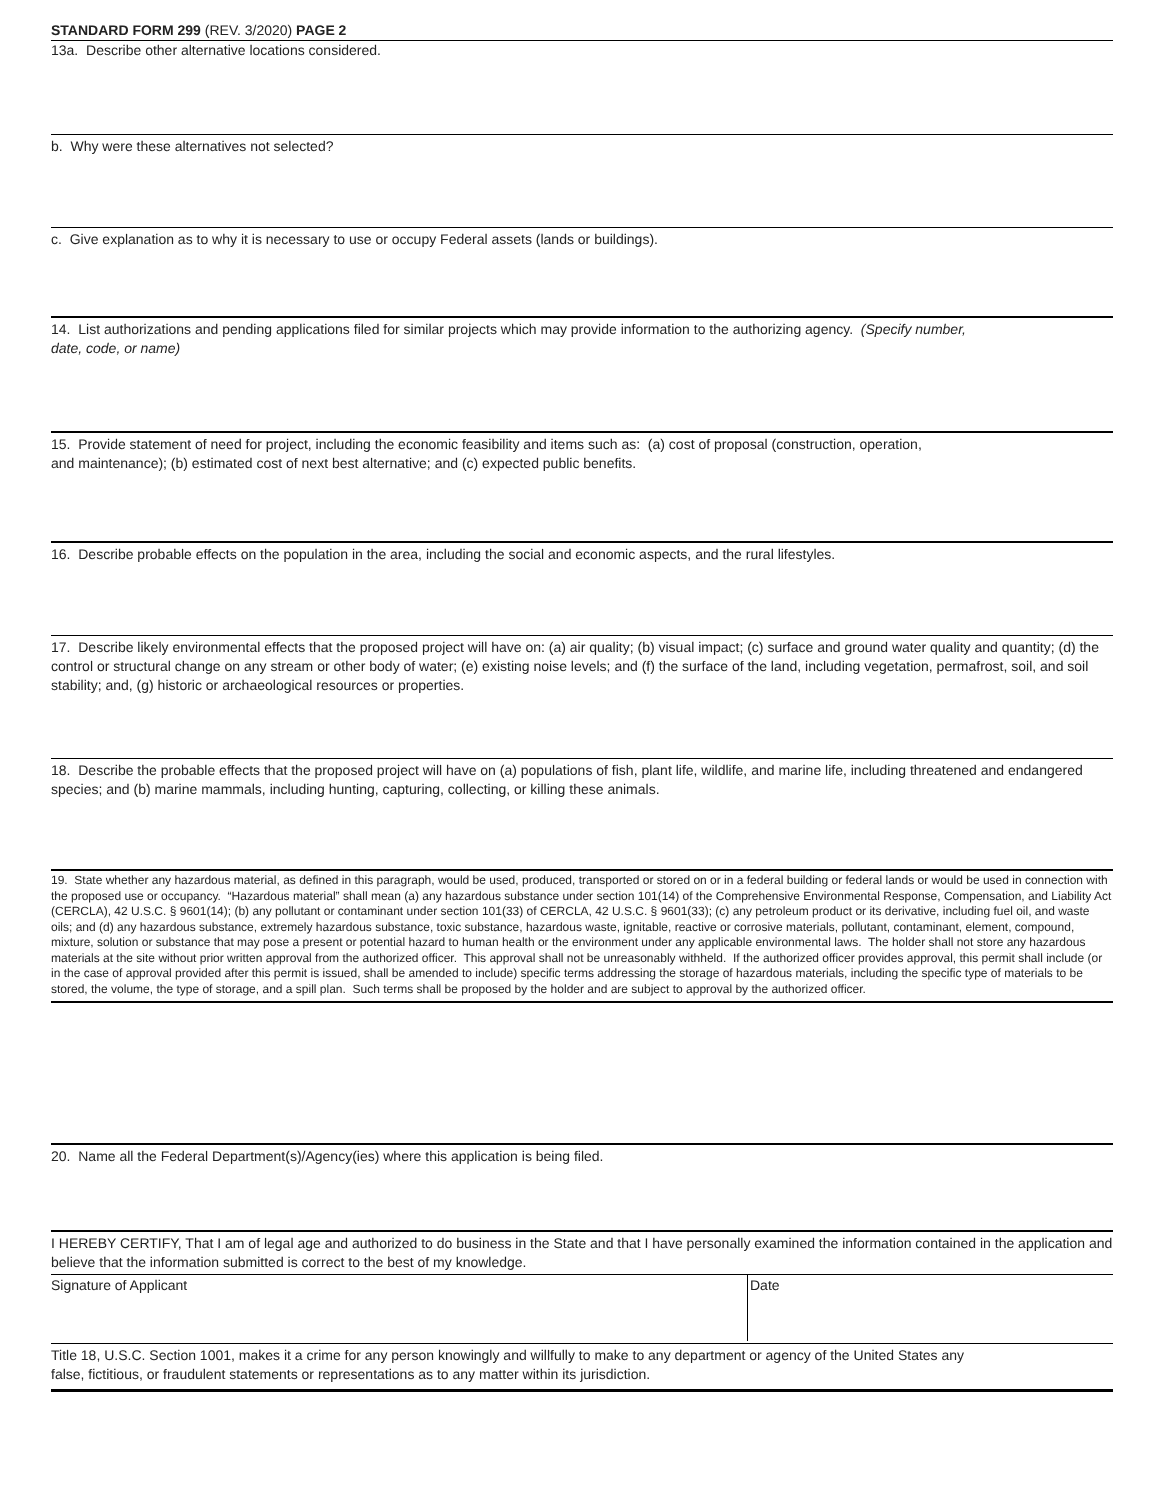STANDARD FORM 299 (REV. 3/2020) PAGE 2
13a. Describe other alternative locations considered.
b. Why were these alternatives not selected?
c. Give explanation as to why it is necessary to use or occupy Federal assets (lands or buildings).
14. List authorizations and pending applications filed for similar projects which may provide information to the authorizing agency. (Specify number,
date, code, or name)
15. Provide statement of need for project, including the economic feasibility and items such as: (a) cost of proposal (construction, operation,
and maintenance); (b) estimated cost of next best alternative; and (c) expected public benefits.
16. Describe probable effects on the population in the area, including the social and economic aspects, and the rural lifestyles.
17. Describe likely environmental effects that the proposed project will have on: (a) air quality; (b) visual impact; (c) surface and ground water quality and quantity; (d) the control or structural change on any stream or other body of water; (e) existing noise levels; and (f) the surface of the land, including vegetation, permafrost, soil, and soil stability; and, (g) historic or archaeological resources or properties.
18. Describe the probable effects that the proposed project will have on (a) populations of fish, plant life, wildlife, and marine life, including threatened and endangered species; and (b) marine mammals, including hunting, capturing, collecting, or killing these animals.
19. State whether any hazardous material, as defined in this paragraph, would be used, produced, transported or stored on or in a federal building or federal lands or would be used in connection with the proposed use or occupancy. “Hazardous material” shall mean (a) any hazardous substance under section 101(14) of the Comprehensive Environmental Response, Compensation, and Liability Act (CERCLA), 42 U.S.C. § 9601(14); (b) any pollutant or contaminant under section 101(33) of CERCLA, 42 U.S.C. § 9601(33); (c) any petroleum product or its derivative, including fuel oil, and waste oils; and (d) any hazardous substance, extremely hazardous substance, toxic substance, hazardous waste, ignitable, reactive or corrosive materials, pollutant, contaminant, element, compound, mixture, solution or substance that may pose a present or potential hazard to human health or the environment under any applicable environmental laws. The holder shall not store any hazardous materials at the site without prior written approval from the authorized officer. This approval shall not be unreasonably withheld. If the authorized officer provides approval, this permit shall include (or in the case of approval provided after this permit is issued, shall be amended to include) specific terms addressing the storage of hazardous materials, including the specific type of materials to be stored, the volume, the type of storage, and a spill plan. Such terms shall be proposed by the holder and are subject to approval by the authorized officer.
20. Name all the Federal Department(s)/Agency(ies) where this application is being filed.
I HEREBY CERTIFY, That I am of legal age and authorized to do business in the State and that I have personally examined the information contained in the application and believe that the information submitted is correct to the best of my knowledge.
Signature of Applicant
Date
Title 18, U.S.C. Section 1001, makes it a crime for any person knowingly and willfully to make to any department or agency of the United States any
false, fictitious, or fraudulent statements or representations as to any matter within its jurisdiction.